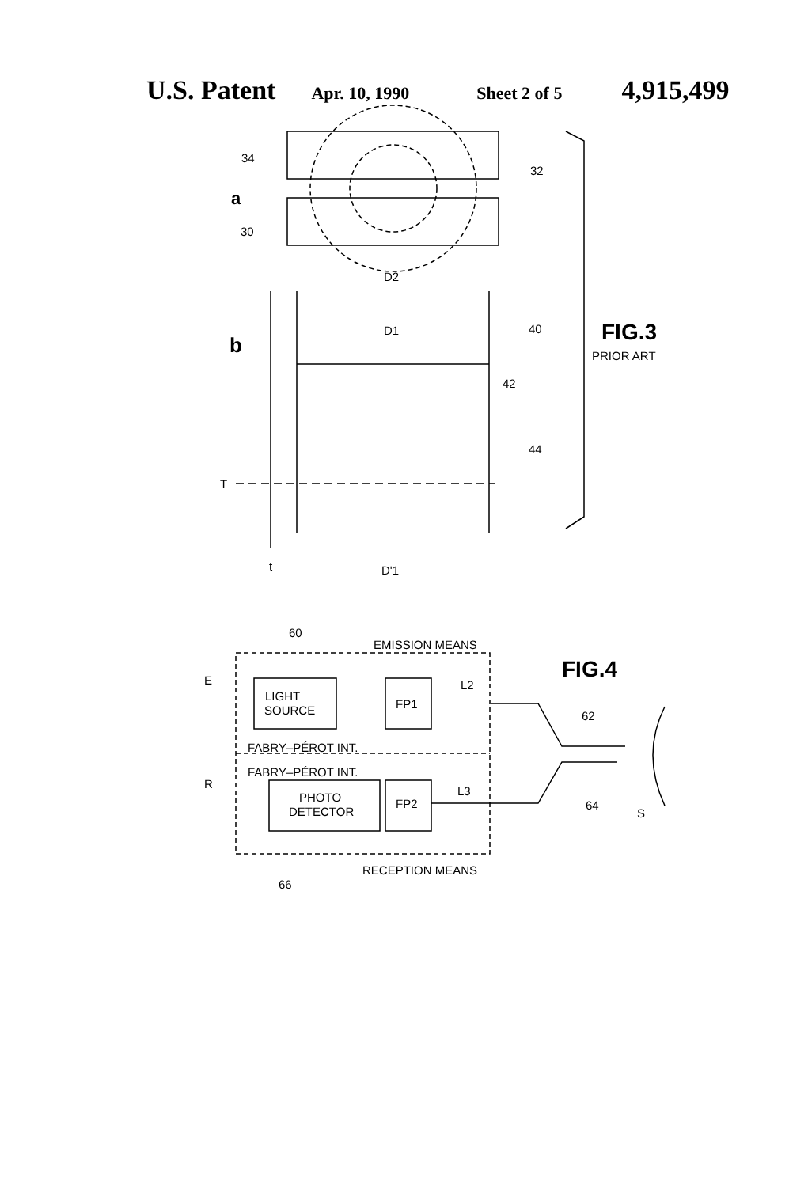U.S. Patent Apr. 10, 1990 Sheet 2 of 5 4,915,499
34
32
a
30
D2
D1
b
40
42
44
T
t
D'1
FIG.3
PRIOR ART
60
EMISSION MEANS
FIG.4
E
LIGHT
SOURCE
FP1
L2
62
FABRY–PÉROT INT.
FABRY–PÉROT INT.
R
PHOTO
DETECTOR
FP2
L3
64
S
RECEPTION MEANS
66